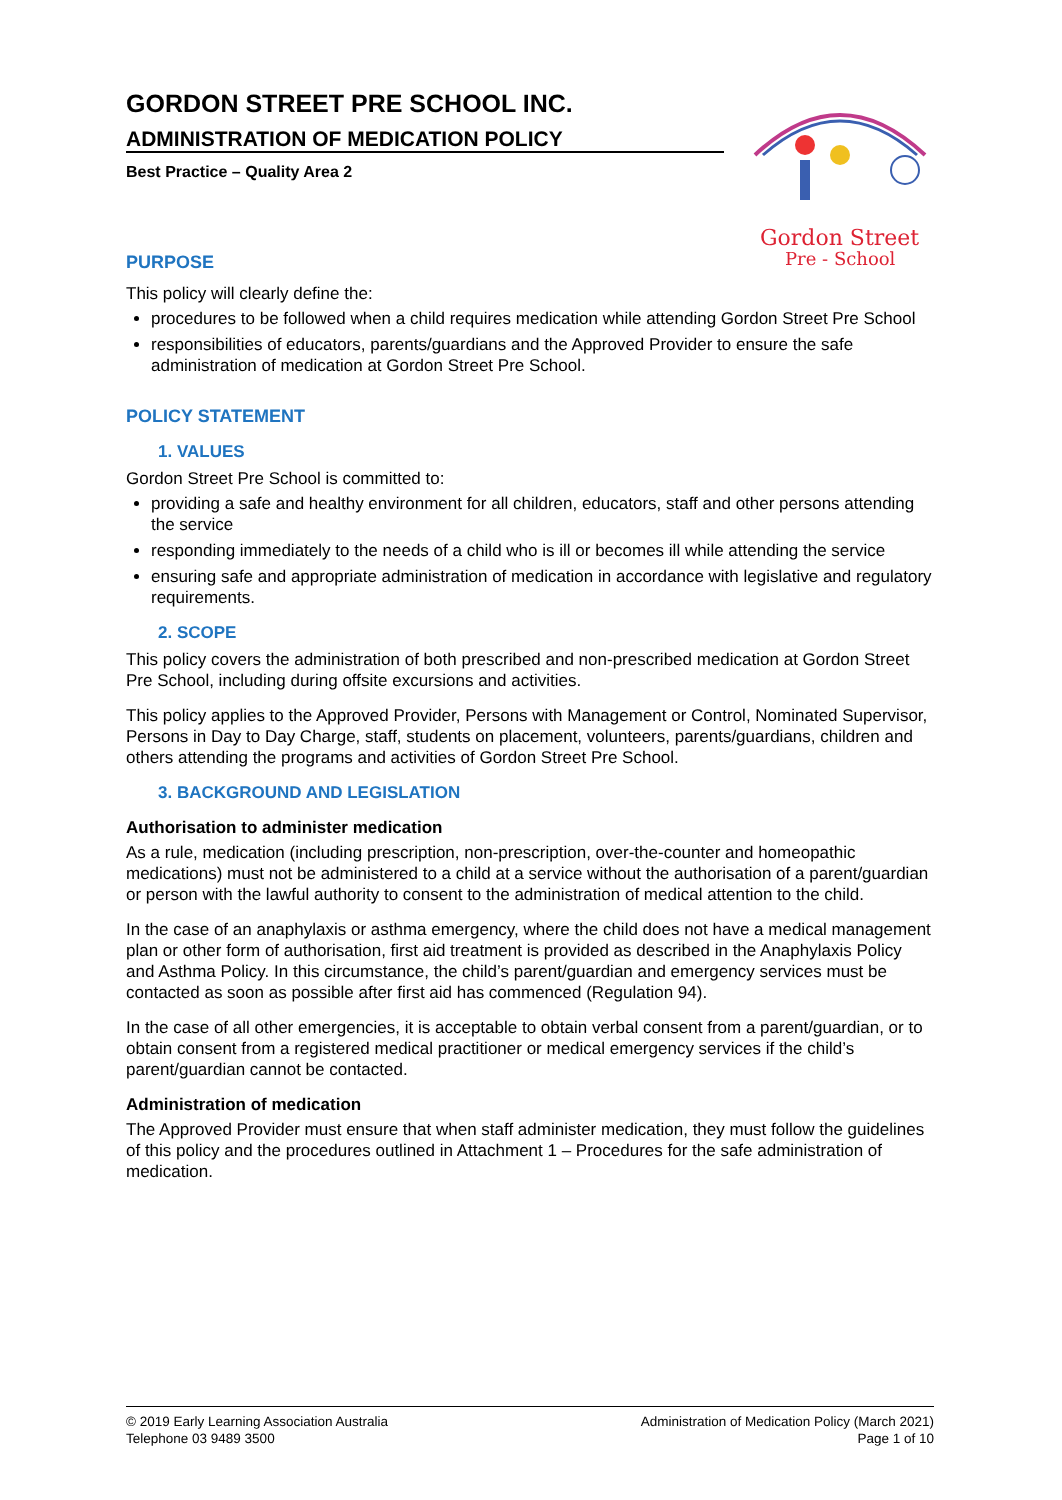GORDON STREET PRE SCHOOL INC.
ADMINISTRATION OF MEDICATION POLICY
Best Practice – Quality Area 2
Gordon Street
Pre - School
PURPOSE
This policy will clearly define the:
procedures to be followed when a child requires medication while attending Gordon Street Pre School
responsibilities of educators, parents/guardians and the Approved Provider to ensure the safe administration of medication at Gordon Street Pre School.
POLICY STATEMENT
1. VALUES
Gordon Street Pre School is committed to:
providing a safe and healthy environment for all children, educators, staff and other persons attending the service
responding immediately to the needs of a child who is ill or becomes ill while attending the service
ensuring safe and appropriate administration of medication in accordance with legislative and regulatory requirements.
2. SCOPE
This policy covers the administration of both prescribed and non-prescribed medication at Gordon Street Pre School, including during offsite excursions and activities.
This policy applies to the Approved Provider, Persons with Management or Control, Nominated Supervisor, Persons in Day to Day Charge, staff, students on placement, volunteers, parents/guardians, children and others attending the programs and activities of Gordon Street Pre School.
3. BACKGROUND AND LEGISLATION
Authorisation to administer medication
As a rule, medication (including prescription, non-prescription, over-the-counter and homeopathic medications) must not be administered to a child at a service without the authorisation of a parent/guardian or person with the lawful authority to consent to the administration of medical attention to the child.
In the case of an anaphylaxis or asthma emergency, where the child does not have a medical management plan or other form of authorisation, first aid treatment is provided as described in the Anaphylaxis Policy and Asthma Policy. In this circumstance, the child’s parent/guardian and emergency services must be contacted as soon as possible after first aid has commenced (Regulation 94).
In the case of all other emergencies, it is acceptable to obtain verbal consent from a parent/guardian, or to obtain consent from a registered medical practitioner or medical emergency services if the child’s parent/guardian cannot be contacted.
Administration of medication
The Approved Provider must ensure that when staff administer medication, they must follow the guidelines of this policy and the procedures outlined in Attachment 1 – Procedures for the safe administration of medication.
© 2019 Early Learning Association Australia
Telephone 03 9489 3500
Administration of Medication Policy (March 2021)
Page 1 of 10